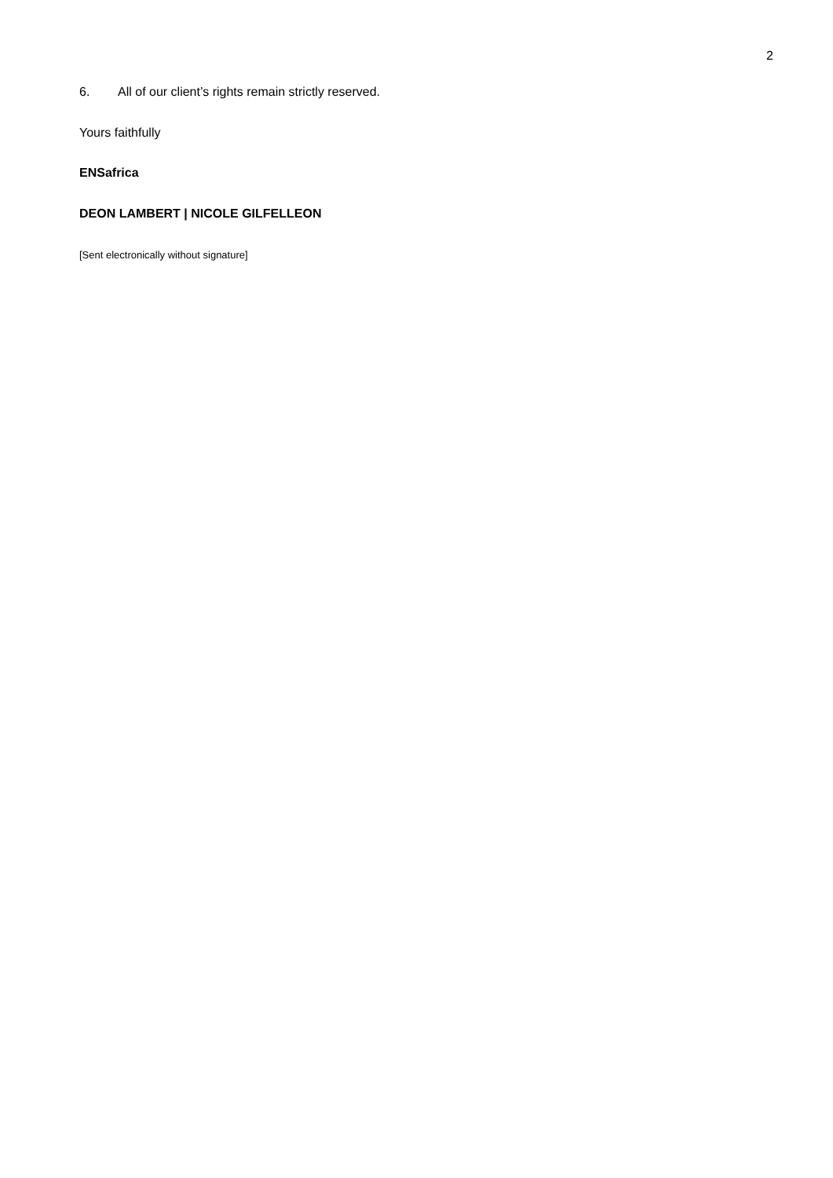2
6. All of our client’s rights remain strictly reserved.
Yours faithfully
ENSafrica
DEON LAMBERT | NICOLE GILFELLEON
[Sent electronically without signature]